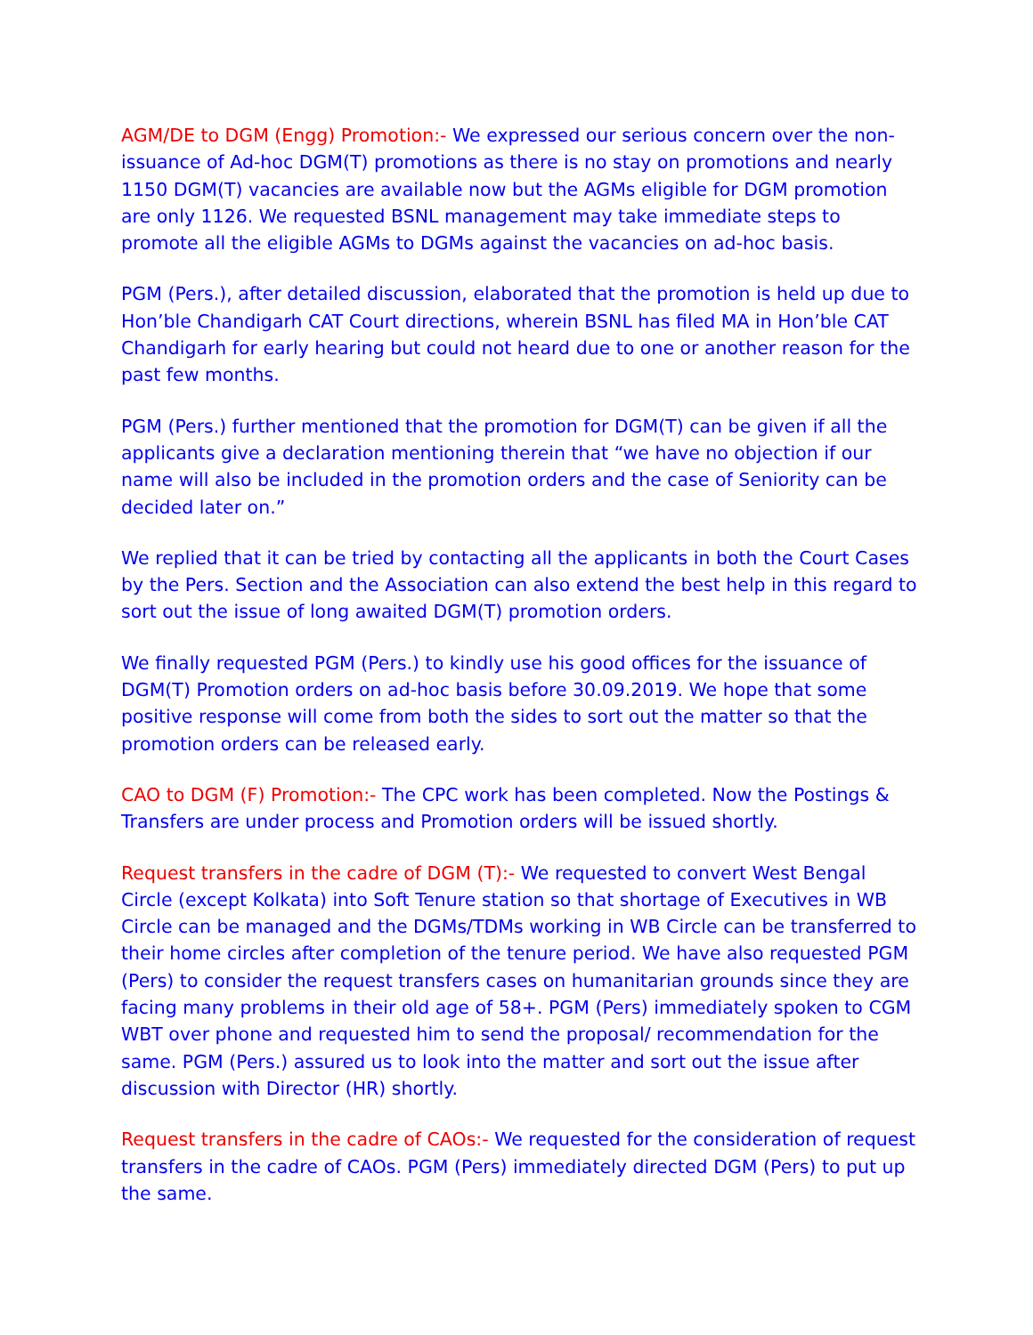AGM/DE to DGM (Engg) Promotion:- We expressed our serious concern over the non-issuance of Ad-hoc DGM(T) promotions as there is no stay on promotions and nearly 1150 DGM(T) vacancies are available now but the AGMs eligible for DGM promotion are only 1126. We requested BSNL management may take immediate steps to promote all the eligible AGMs to DGMs against the vacancies on ad-hoc basis.
PGM (Pers.), after detailed discussion, elaborated that the promotion is held up due to Hon’ble Chandigarh CAT Court directions, wherein BSNL has filed MA in Hon’ble CAT Chandigarh for early hearing but could not heard due to one or another reason for the past few months.
PGM (Pers.) further mentioned that the promotion for DGM(T) can be given if all the applicants give a declaration mentioning therein that “we have no objection if our name will also be included in the promotion orders and the case of Seniority can be decided later on.”
We replied that it can be tried by contacting all the applicants in both the Court Cases by the Pers. Section and the Association can also extend the best help in this regard to sort out the issue of long awaited DGM(T) promotion orders.
We finally requested PGM (Pers.) to kindly use his good offices for the issuance of DGM(T) Promotion orders on ad-hoc basis before 30.09.2019. We hope that some positive response will come from both the sides to sort out the matter so that the promotion orders can be released early.
CAO to DGM (F) Promotion:- The CPC work has been completed. Now the Postings & Transfers are under process and Promotion orders will be issued shortly.
Request transfers in the cadre of DGM (T):- We requested to convert West Bengal Circle (except Kolkata) into Soft Tenure station so that shortage of Executives in WB Circle can be managed and the DGMs/TDMs working in WB Circle can be transferred to their home circles after completion of the tenure period. We have also requested PGM (Pers) to consider the request transfers cases on humanitarian grounds since they are facing many problems in their old age of 58+. PGM (Pers) immediately spoken to CGM WBT over phone and requested him to send the proposal/ recommendation for the same. PGM (Pers.) assured us to look into the matter and sort out the issue after discussion with Director (HR) shortly.
Request transfers in the cadre of CAOs:- We requested for the consideration of request transfers in the cadre of CAOs. PGM (Pers) immediately directed DGM (Pers) to put up the same.